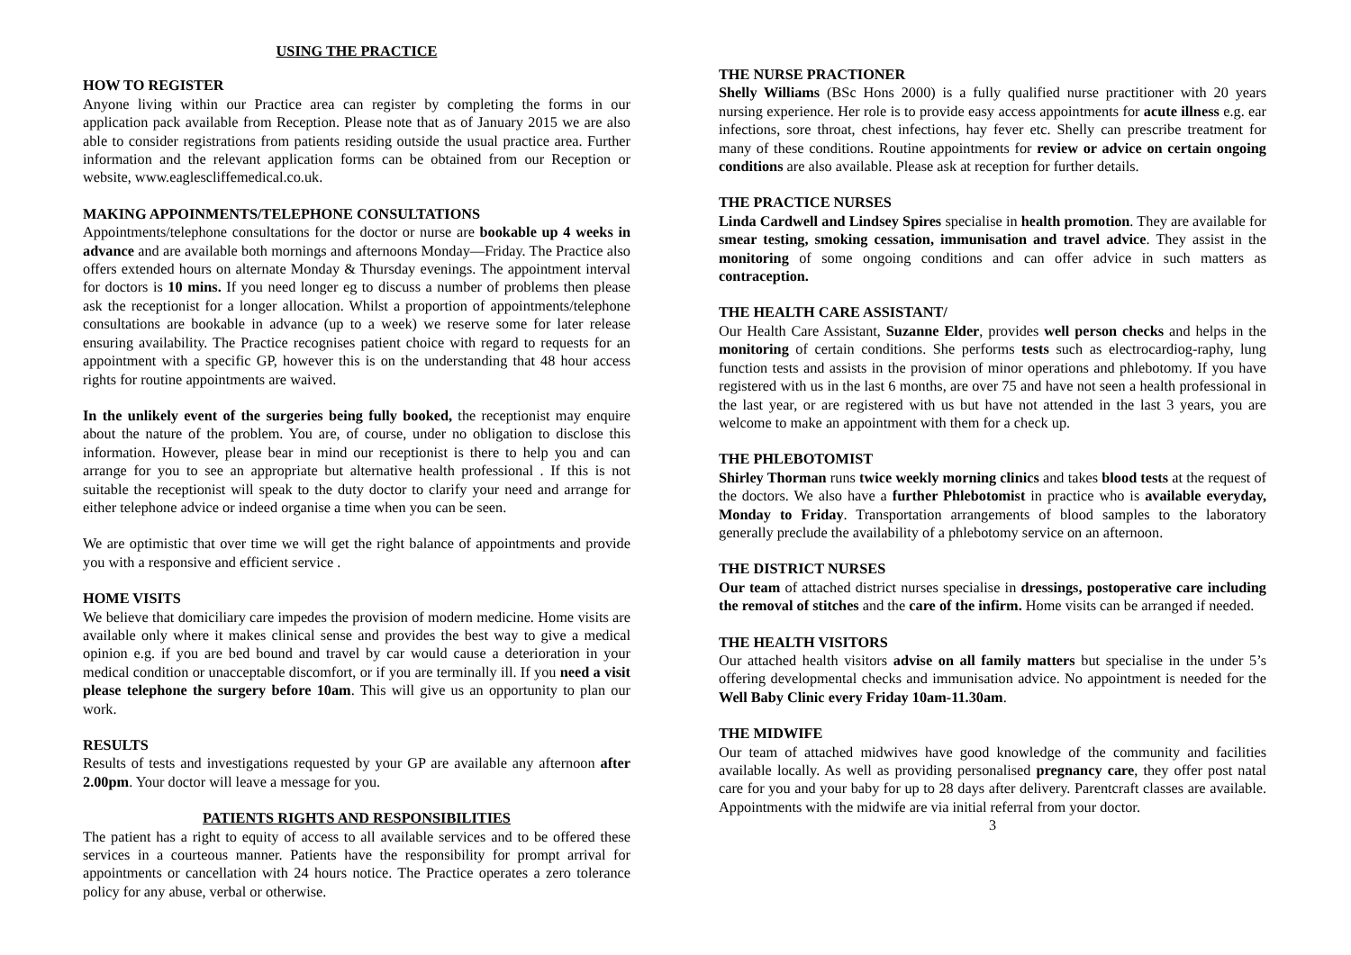USING THE PRACTICE
HOW TO REGISTER
Anyone living within our Practice area can register by completing the forms in our application pack available from Reception. Please note that as of January 2015 we are also able to consider registrations from patients residing outside the usual practice area. Further information and the relevant application forms can be obtained from our Reception or website, www.eaglescliffemedical.co.uk.
MAKING APPOINMENTS/TELEPHONE CONSULTATIONS
Appointments/telephone consultations for the doctor or nurse are bookable up 4 weeks in advance and are available both mornings and afternoons Monday—Friday. The Practice also offers extended hours on alternate Monday & Thursday evenings. The appointment interval for doctors is 10 mins. If you need longer eg to discuss a number of problems then please ask the receptionist for a longer allocation. Whilst a proportion of appointments/telephone consultations are bookable in advance (up to a week) we reserve some for later release ensuring availability. The Practice recognises patient choice with regard to requests for an appointment with a specific GP, however this is on the understanding that 48 hour access rights for routine appointments are waived.
In the unlikely event of the surgeries being fully booked, the receptionist may enquire about the nature of the problem. You are, of course, under no obligation to disclose this information. However, please bear in mind our receptionist is there to help you and can arrange for you to see an appropriate but alternative health professional . If this is not suitable the receptionist will speak to the duty doctor to clarify your need and arrange for either telephone advice or indeed organise a time when you can be seen.
We are optimistic that over time we will get the right balance of appointments and provide you with a responsive and efficient service .
HOME VISITS
We believe that domiciliary care impedes the provision of modern medicine. Home visits are available only where it makes clinical sense and provides the best way to give a medical opinion e.g. if you are bed bound and travel by car would cause a deterioration in your medical condition or unacceptable discomfort, or if you are terminally ill. If you need a visit please telephone the surgery before 10am. This will give us an opportunity to plan our work.
RESULTS
Results of tests and investigations requested by your GP are available any afternoon after 2.00pm. Your doctor will leave a message for you.
PATIENTS RIGHTS AND RESPONSIBILITIES
The patient has a right to equity of access to all available services and to be offered these services in a courteous manner. Patients have the responsibility for prompt arrival for appointments or cancellation with 24 hours notice. The Practice operates a zero tolerance policy for any abuse, verbal or otherwise.
THE NURSE PRACTIONER
Shelly Williams (BSc Hons 2000) is a fully qualified nurse practitioner with 20 years nursing experience. Her role is to provide easy access appointments for acute illness e.g. ear infections, sore throat, chest infections, hay fever etc. Shelly can prescribe treatment for many of these conditions. Routine appointments for review or advice on certain ongoing conditions are also available. Please ask at reception for further details.
THE PRACTICE NURSES
Linda Cardwell and Lindsey Spires specialise in health promotion. They are available for smear testing, smoking cessation, immunisation and travel advice. They assist in the monitoring of some ongoing conditions and can offer advice in such matters as contraception.
THE HEALTH CARE ASSISTANT/
Our Health Care Assistant, Suzanne Elder, provides well person checks and helps in the monitoring of certain conditions. She performs tests such as electrocardiog-raphy, lung function tests and assists in the provision of minor operations and phlebotomy. If you have registered with us in the last 6 months, are over 75 and have not seen a health professional in the last year, or are registered with us but have not attended in the last 3 years, you are welcome to make an appointment with them for a check up.
THE PHLEBOTOMIST
Shirley Thorman runs twice weekly morning clinics and takes blood tests at the request of the doctors. We also have a further Phlebotomist in practice who is available everyday, Monday to Friday. Transportation arrangements of blood samples to the laboratory generally preclude the availability of a phlebotomy service on an afternoon.
THE DISTRICT NURSES
Our team of attached district nurses specialise in dressings, postoperative care including the removal of stitches and the care of the infirm. Home visits can be arranged if needed.
THE HEALTH VISITORS
Our attached health visitors advise on all family matters but specialise in the under 5’s offering developmental checks and immunisation advice. No appointment is needed for the Well Baby Clinic every Friday 10am-11.30am.
THE MIDWIFE
Our team of attached midwives have good knowledge of the community and facilities available locally. As well as providing personalised pregnancy care, they offer post natal care for you and your baby for up to 28 days after delivery. Parentcraft classes are available. Appointments with the midwife are via initial referral from your doctor.
3